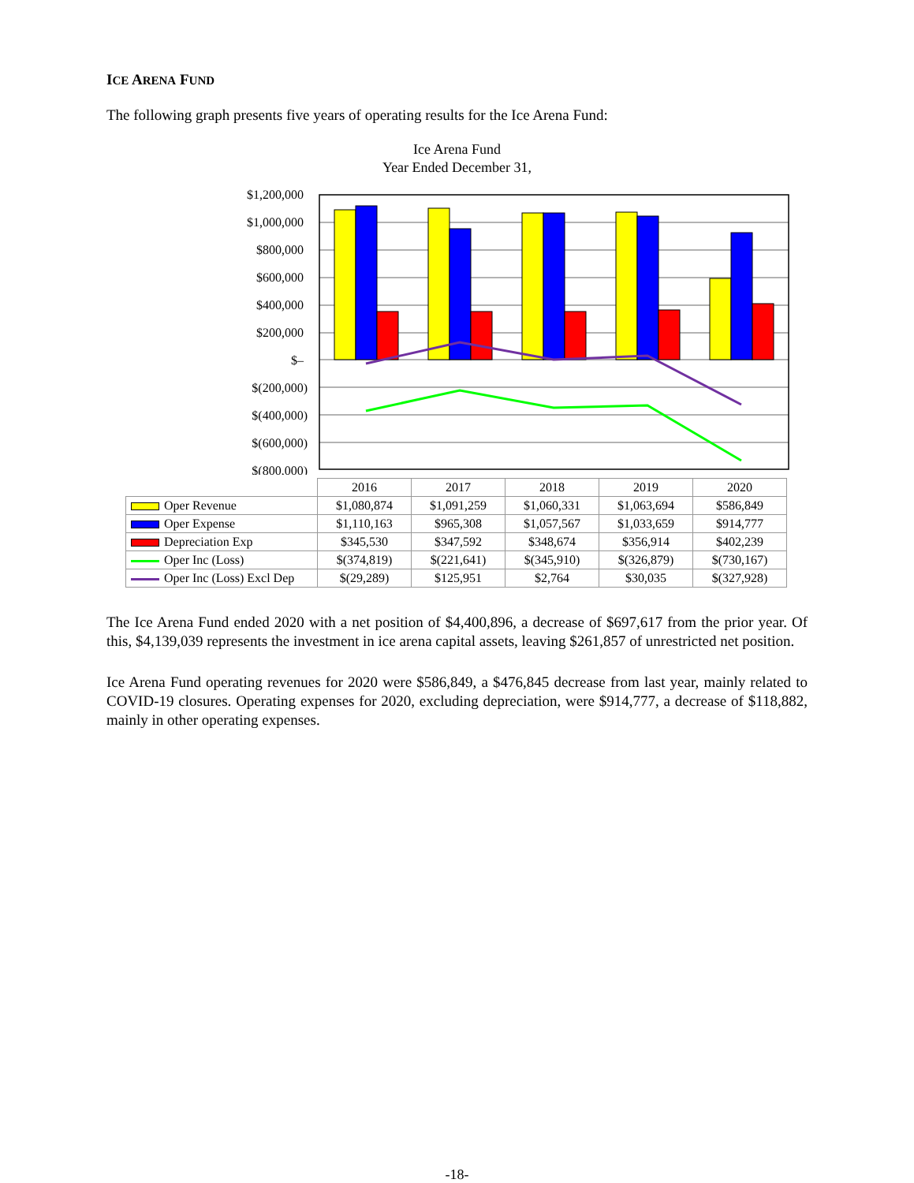ICE ARENA FUND
The following graph presents five years of operating results for the Ice Arena Fund:
Ice Arena Fund
Year Ended December 31,
$1,200,000
$1,000,000
$800,000
$600,000
$400,000
$200,000
$–
$(200,000)
$(400,000)
$(600,000)
$(800,000)
| | 2016 | 2017 | 2018 | 2019 | 2020 |
| --- | --- | --- | --- | --- | --- |
| Oper Revenue | $1,080,874 | $1,091,259 | $1,060,331 | $1,063,694 | $586,849 |
| Oper Expense | $1,110,163 | $965,308 | $1,057,567 | $1,033,659 | $914,777 |
| Depreciation Exp | $345,530 | $347,592 | $348,674 | $356,914 | $402,239 |
| Oper Inc (Loss) | $(374,819) | $(221,641) | $(345,910) | $(326,879) | $(730,167) |
| Oper Inc (Loss) Excl Dep | $(29,289) | $125,951 | $2,764 | $30,035 | $(327,928) |
The Ice Arena Fund ended 2020 with a net position of $4,400,896, a decrease of $697,617 from the prior year. Of this, $4,139,039 represents the investment in ice arena capital assets, leaving $261,857 of unrestricted net position.
Ice Arena Fund operating revenues for 2020 were $586,849, a $476,845 decrease from last year, mainly related to COVID-19 closures. Operating expenses for 2020, excluding depreciation, were $914,777, a decrease of $118,882, mainly in other operating expenses.
-18-